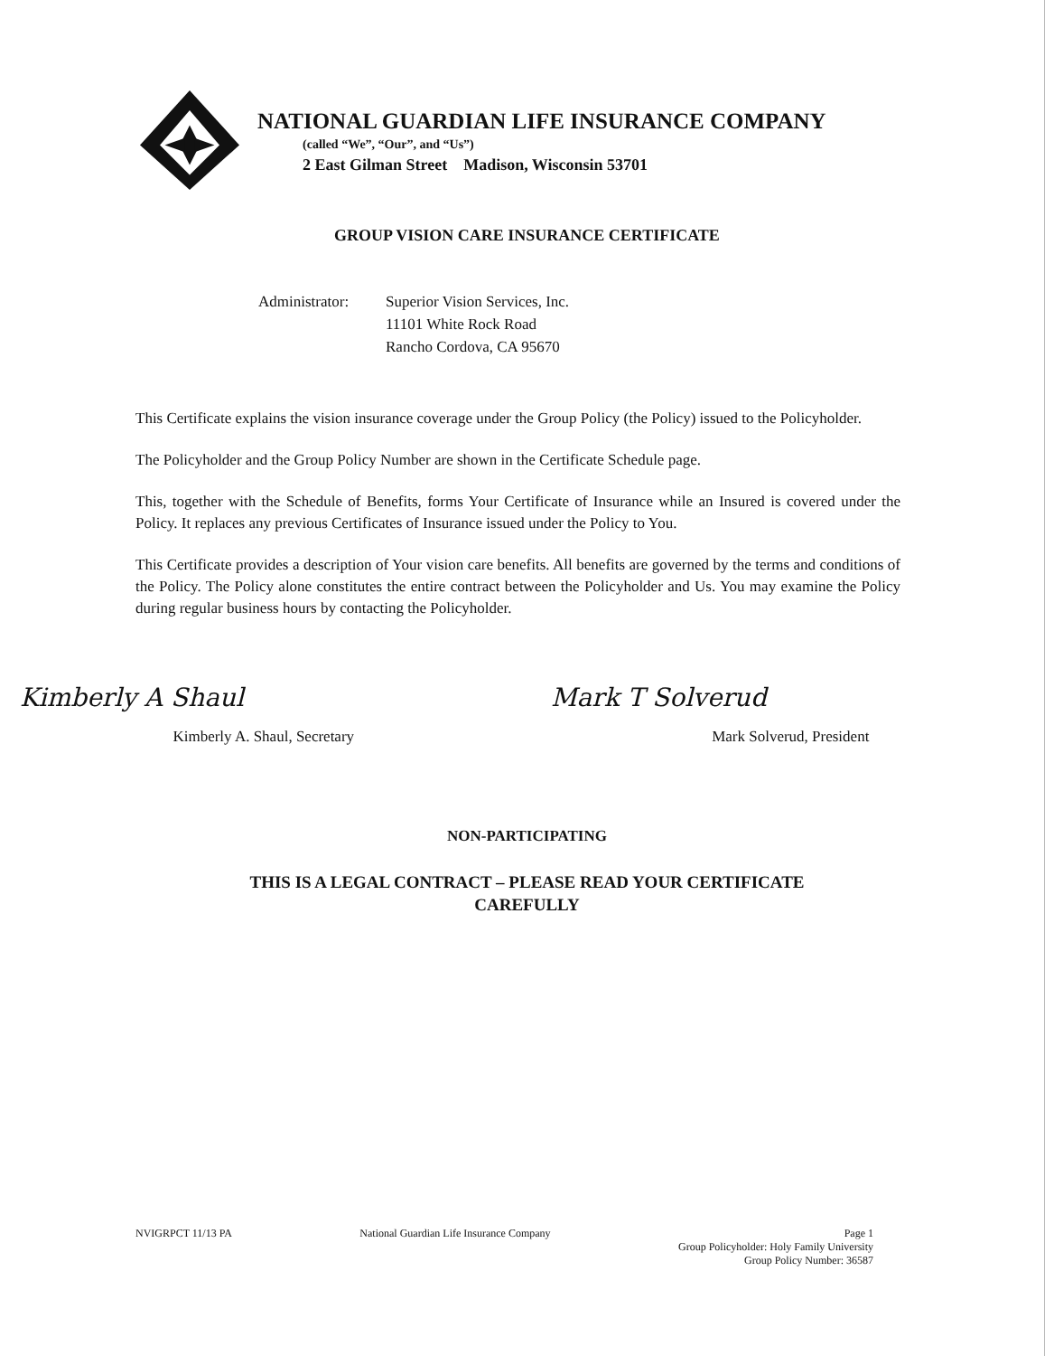NATIONAL GUARDIAN LIFE INSURANCE COMPANY
(called “We”, “Our”, and “Us”)
2 East Gilman Street Madison, Wisconsin 53701
GROUP VISION CARE INSURANCE CERTIFICATE
Administrator:
Superior Vision Services, Inc.
11101 White Rock Road
Rancho Cordova, CA 95670
This Certificate explains the vision insurance coverage under the Group Policy (the Policy) issued to the Policyholder.
The Policyholder and the Group Policy Number are shown in the Certificate Schedule page.
This, together with the Schedule of Benefits, forms Your Certificate of Insurance while an Insured is covered under the Policy. It replaces any previous Certificates of Insurance issued under the Policy to You.
This Certificate provides a description of Your vision care benefits. All benefits are governed by the terms and conditions of the Policy. The Policy alone constitutes the entire contract between the Policyholder and Us. You may examine the Policy during regular business hours by contacting the Policyholder.
Kimberly A Shaul
Kimberly A. Shaul, Secretary
Mark T Solverud
Mark Solverud, President
NON-PARTICIPATING
THIS IS A LEGAL CONTRACT – PLEASE READ YOUR CERTIFICATE
CAREFULLY
NVIGRPCT 11/13 PA National Guardian Life Insurance Company
Page 1
Group Policyholder: Holy Family University
Group Policy Number: 36587